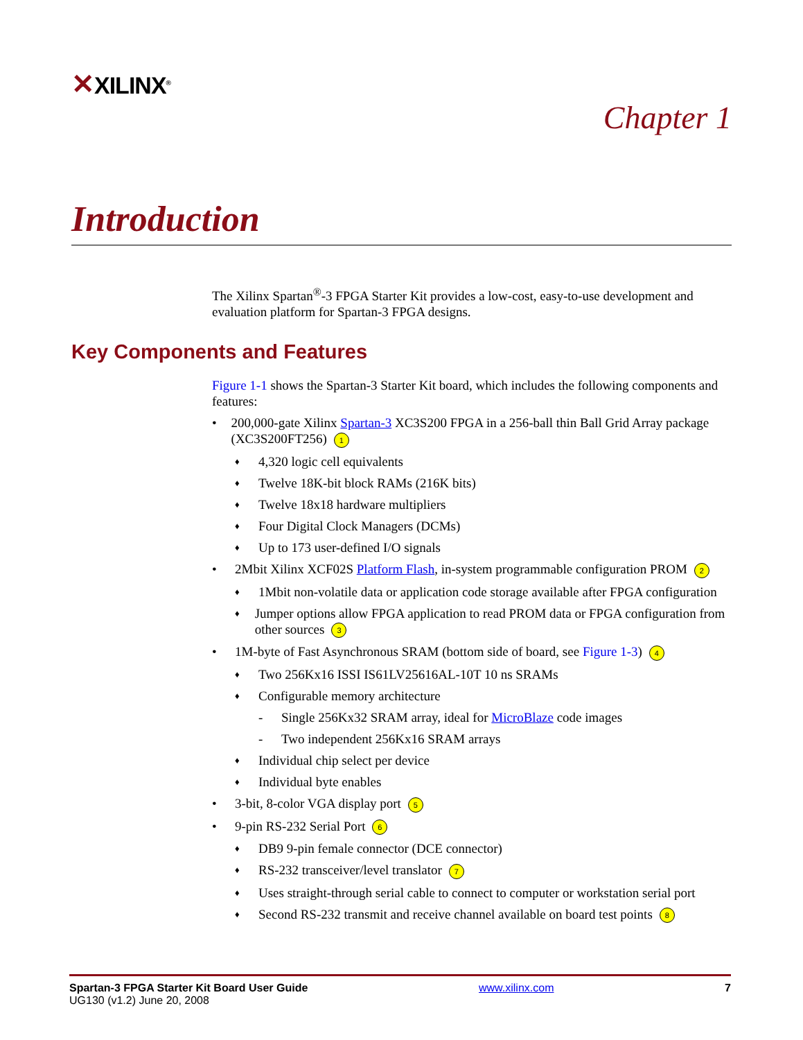✕XILINX<sup>®</sup>
Chapter 1
Introduction
The Xilinx Spartan<sup>®</sup>-3 FPGA Starter Kit provides a low-cost, easy-to-use development and evaluation platform for Spartan-3 FPGA designs.
Key Components and Features
Figure 1-1 shows the Spartan-3 Starter Kit board, which includes the following components and features:
• 200,000-gate Xilinx Spartan-3 XC3S200 FPGA in a 256-ball thin Ball Grid Array package (XC3S200FT256) 1
♦ 4,320 logic cell equivalents
♦ Twelve 18K-bit block RAMs (216K bits)
♦ Twelve 18x18 hardware multipliers
♦ Four Digital Clock Managers (DCMs)
♦ Up to 173 user-defined I/O signals
• 2Mbit Xilinx XCF02S Platform Flash, in-system programmable configuration PROM 2
♦ 1Mbit non-volatile data or application code storage available after FPGA configuration
♦ Jumper options allow FPGA application to read PROM data or FPGA configuration from other sources 3
• 1M-byte of Fast Asynchronous SRAM (bottom side of board, see Figure 1-3) 4
♦ Two 256Kx16 ISSI IS61LV25616AL-10T 10 ns SRAMs
♦ Configurable memory architecture
- Single 256Kx32 SRAM array, ideal for MicroBlaze code images
- Two independent 256Kx16 SRAM arrays
♦ Individual chip select per device
♦ Individual byte enables
• 3-bit, 8-color VGA display port 5
• 9-pin RS-232 Serial Port 6
♦ DB9 9-pin female connector (DCE connector)
♦ RS-232 transceiver/level translator 7
♦ Uses straight-through serial cable to connect to computer or workstation serial port
♦ Second RS-232 transmit and receive channel available on board test points 8
Spartan-3 FPGA Starter Kit Board User Guide
UG130 (v1.2) June 20, 2008
www.xilinx.com 7